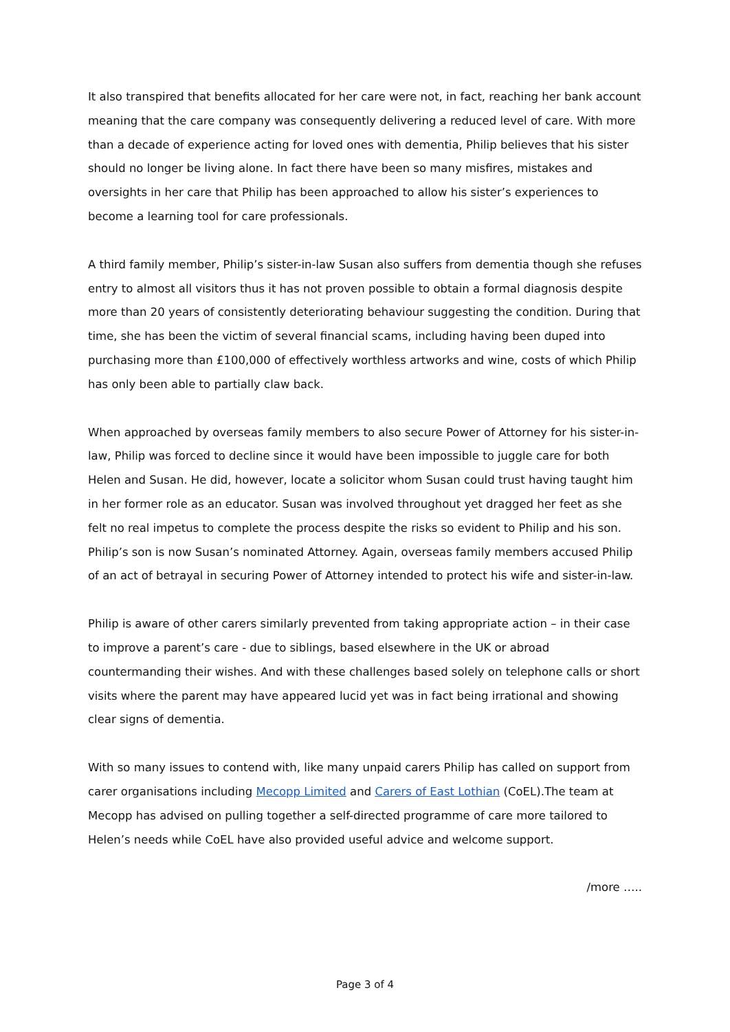It also transpired that benefits allocated for her care were not, in fact, reaching her bank account meaning that the care company was consequently delivering a reduced level of care. With more than a decade of experience acting for loved ones with dementia, Philip believes that his sister should no longer be living alone. In fact there have been so many misfires, mistakes and oversights in her care that Philip has been approached to allow his sister’s experiences to become a learning tool for care professionals.
A third family member, Philip’s sister-in-law Susan also suffers from dementia though she refuses entry to almost all visitors thus it has not proven possible to obtain a formal diagnosis despite more than 20 years of consistently deteriorating behaviour suggesting the condition. During that time, she has been the victim of several financial scams, including having been duped into purchasing more than £100,000 of effectively worthless artworks and wine, costs of which Philip has only been able to partially claw back.
When approached by overseas family members to also secure Power of Attorney for his sister-in-law, Philip was forced to decline since it would have been impossible to juggle care for both Helen and Susan. He did, however, locate a solicitor whom Susan could trust having taught him in her former role as an educator. Susan was involved throughout yet dragged her feet as she felt no real impetus to complete the process despite the risks so evident to Philip and his son. Philip’s son is now Susan’s nominated Attorney. Again, overseas family members accused Philip of an act of betrayal in securing Power of Attorney intended to protect his wife and sister-in-law.
Philip is aware of other carers similarly prevented from taking appropriate action – in their case to improve a parent’s care - due to siblings, based elsewhere in the UK or abroad countermanding their wishes. And with these challenges based solely on telephone calls or short visits where the parent may have appeared lucid yet was in fact being irrational and showing clear signs of dementia.
With so many issues to contend with, like many unpaid carers Philip has called on support from carer organisations including Mecopp Limited and Carers of East Lothian (CoEL).The team at Mecopp has advised on pulling together a self-directed programme of care more tailored to Helen’s needs while CoEL have also provided useful advice and welcome support.
/more …..
Page 3 of 4